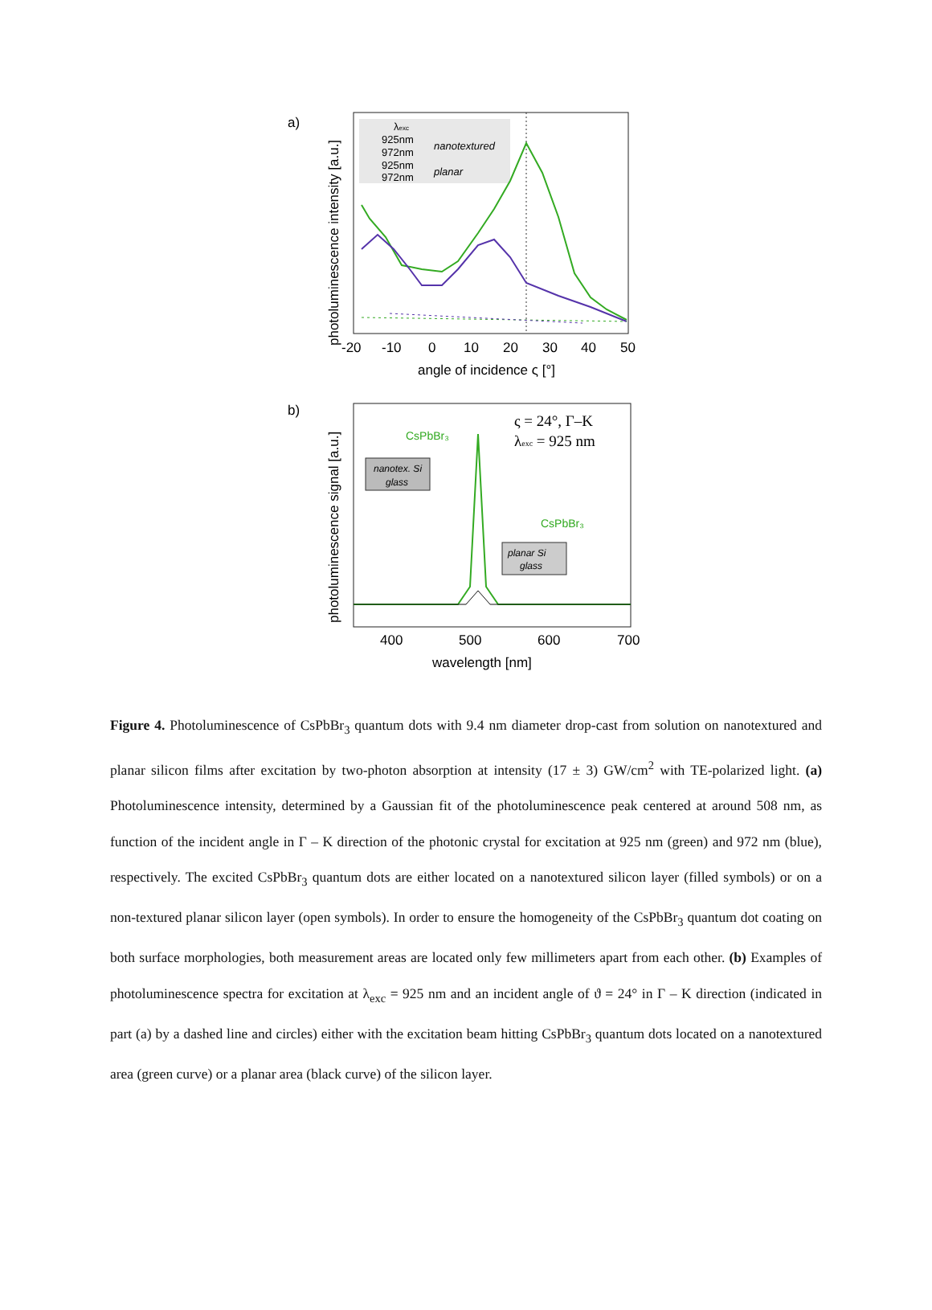a)
λexc
925nm
972nm
925nm
972nm
nanotextured
planar
-20
-10
0
10
20
30
40
50
angle of incidence ς [°]
photoluminescence intensity [a.u.]
b)
ς = 24°, Γ–K
λexc = 925 nm
CsPbBr₃
nanotex. Si
glass
CsPbBr₃
planar Si
glass
400
500
600
700
wavelength [nm]
photoluminescence signal [a.u.]
Figure 4. Photoluminescence of CsPbBr<sub>3</sub> quantum dots with 9.4 nm diameter drop-cast from solution on nanotextured and planar silicon films after excitation by two-photon absorption at intensity (17 ± 3) GW/cm<sup>2</sup> with TE-polarized light. (a) Photoluminescence intensity, determined by a Gaussian fit of the photoluminescence peak centered at around 508 nm, as function of the incident angle in Γ – K direction of the photonic crystal for excitation at 925 nm (green) and 972 nm (blue), respectively. The excited CsPbBr<sub>3</sub> quantum dots are either located on a nanotextured silicon layer (filled symbols) or on a non-textured planar silicon layer (open symbols). In order to ensure the homogeneity of the CsPbBr<sub>3</sub> quantum dot coating on both surface morphologies, both measurement areas are located only few millimeters apart from each other. (b) Examples of photoluminescence spectra for excitation at λ<sub>exc</sub> = 925 nm and an incident angle of ϑ = 24° in Γ – K direction (indicated in part (a) by a dashed line and circles) either with the excitation beam hitting CsPbBr<sub>3</sub> quantum dots located on a nanotextured area (green curve) or a planar area (black curve) of the silicon layer.